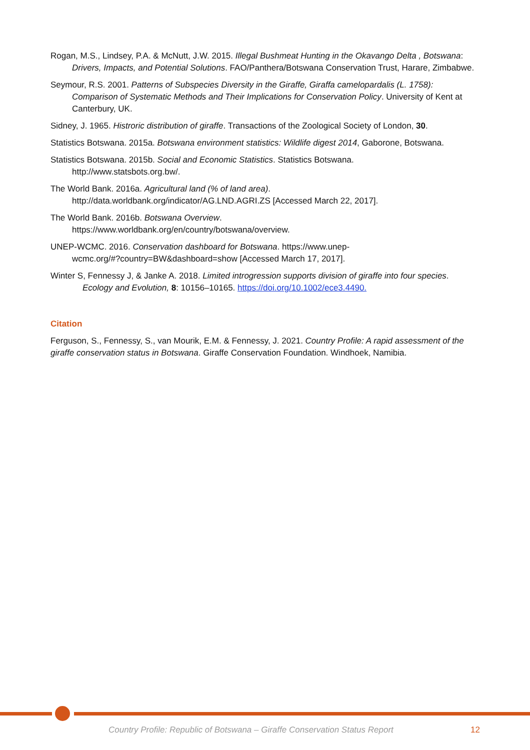Rogan, M.S., Lindsey, P.A. & McNutt, J.W. 2015. Illegal Bushmeat Hunting in the Okavango Delta , Botswana: Drivers, Impacts, and Potential Solutions. FAO/Panthera/Botswana Conservation Trust, Harare, Zimbabwe.
Seymour, R.S. 2001. Patterns of Subspecies Diversity in the Giraffe, Giraffa camelopardalis (L. 1758): Comparison of Systematic Methods and Their Implications for Conservation Policy. University of Kent at Canterbury, UK.
Sidney, J. 1965. Histroric distribution of giraffe. Transactions of the Zoological Society of London, 30.
Statistics Botswana. 2015a. Botswana environment statistics: Wildlife digest 2014, Gaborone, Botswana.
Statistics Botswana. 2015b. Social and Economic Statistics. Statistics Botswana.
http://www.statsbots.org.bw/.
The World Bank. 2016a. Agricultural land (% of land area).
http://data.worldbank.org/indicator/AG.LND.AGRI.ZS [Accessed March 22, 2017].
The World Bank. 2016b. Botswana Overview.
https://www.worldbank.org/en/country/botswana/overview.
UNEP-WCMC. 2016. Conservation dashboard for Botswana. https://www.unep-
wcmc.org/#?country=BW&dashboard=show [Accessed March 17, 2017].
Winter S, Fennessy J, & Janke A. 2018. Limited introgression supports division of giraffe into four species. Ecology and Evolution, 8: 10156–10165. https://doi.org/10.1002/ece3.4490.
Citation
Ferguson, S., Fennessy, S., van Mourik, E.M. & Fennessy, J. 2021. Country Profile: A rapid assessment of the giraffe conservation status in Botswana. Giraffe Conservation Foundation. Windhoek, Namibia.
Country Profile: Republic of Botswana – Giraffe Conservation Status Report 12